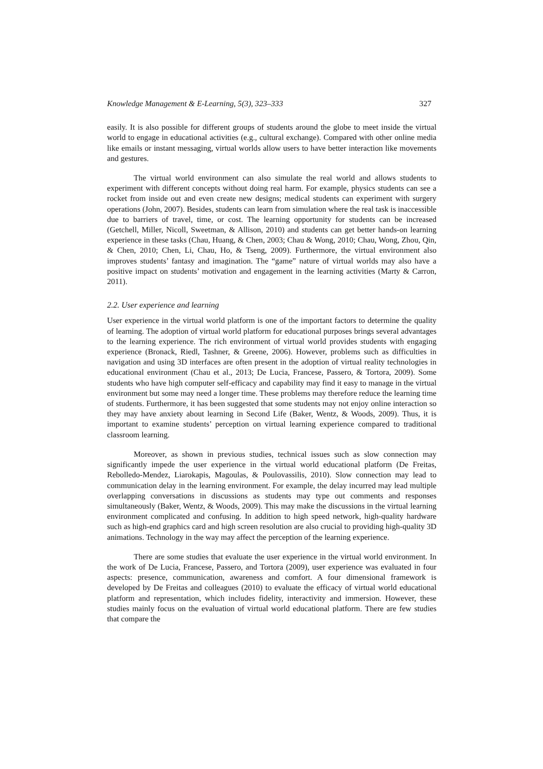Knowledge Management & E-Learning, 5(3), 323–333 327
easily. It is also possible for different groups of students around the globe to meet inside the virtual world to engage in educational activities (e.g., cultural exchange). Compared with other online media like emails or instant messaging, virtual worlds allow users to have better interaction like movements and gestures.
The virtual world environment can also simulate the real world and allows students to experiment with different concepts without doing real harm. For example, physics students can see a rocket from inside out and even create new designs; medical students can experiment with surgery operations (John, 2007). Besides, students can learn from simulation where the real task is inaccessible due to barriers of travel, time, or cost. The learning opportunity for students can be increased (Getchell, Miller, Nicoll, Sweetman, & Allison, 2010) and students can get better hands-on learning experience in these tasks (Chau, Huang, & Chen, 2003; Chau & Wong, 2010; Chau, Wong, Zhou, Qin, & Chen, 2010; Chen, Li, Chau, Ho, & Tseng, 2009). Furthermore, the virtual environment also improves students’ fantasy and imagination. The “game” nature of virtual worlds may also have a positive impact on students’ motivation and engagement in the learning activities (Marty & Carron, 2011).
2.2. User experience and learning
User experience in the virtual world platform is one of the important factors to determine the quality of learning. The adoption of virtual world platform for educational purposes brings several advantages to the learning experience. The rich environment of virtual world provides students with engaging experience (Bronack, Riedl, Tashner, & Greene, 2006). However, problems such as difficulties in navigation and using 3D interfaces are often present in the adoption of virtual reality technologies in educational environment (Chau et al., 2013; De Lucia, Francese, Passero, & Tortora, 2009). Some students who have high computer self-efficacy and capability may find it easy to manage in the virtual environment but some may need a longer time. These problems may therefore reduce the learning time of students. Furthermore, it has been suggested that some students may not enjoy online interaction so they may have anxiety about learning in Second Life (Baker, Wentz, & Woods, 2009). Thus, it is important to examine students’ perception on virtual learning experience compared to traditional classroom learning.
Moreover, as shown in previous studies, technical issues such as slow connection may significantly impede the user experience in the virtual world educational platform (De Freitas, Rebolledo-Mendez, Liarokapis, Magoulas, & Poulovassilis, 2010). Slow connection may lead to communication delay in the learning environment. For example, the delay incurred may lead multiple overlapping conversations in discussions as students may type out comments and responses simultaneously (Baker, Wentz, & Woods, 2009). This may make the discussions in the virtual learning environment complicated and confusing. In addition to high speed network, high-quality hardware such as high-end graphics card and high screen resolution are also crucial to providing high-quality 3D animations. Technology in the way may affect the perception of the learning experience.
There are some studies that evaluate the user experience in the virtual world environment. In the work of De Lucia, Francese, Passero, and Tortora (2009), user experience was evaluated in four aspects: presence, communication, awareness and comfort. A four dimensional framework is developed by De Freitas and colleagues (2010) to evaluate the efficacy of virtual world educational platform and representation, which includes fidelity, interactivity and immersion. However, these studies mainly focus on the evaluation of virtual world educational platform. There are few studies that compare the